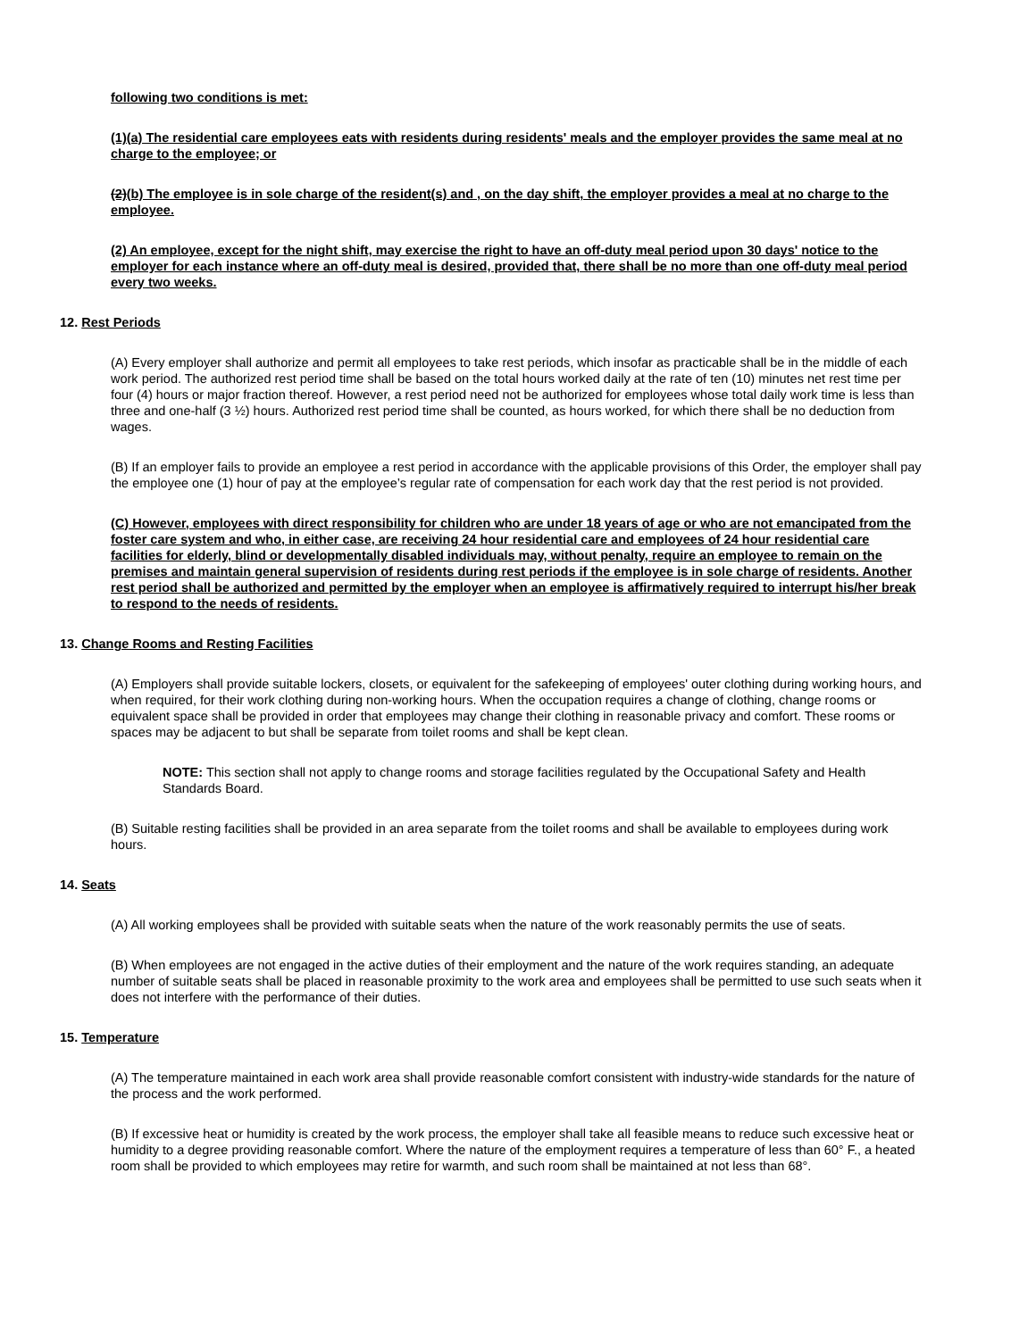following two conditions is met:
(1)(a) The residential care employees eats with residents during residents' meals and the employer provides the same meal at no charge to the employee; or
(2)(b) The employee is in sole charge of the resident(s) and , on the day shift, the employer provides a meal at no charge to the employee.
(2) An employee, except for the night shift, may exercise the right to have an off-duty meal period upon 30 days' notice to the employer for each instance where an off-duty meal is desired, provided that, there shall be no more than one off-duty meal period every two weeks.
12. Rest Periods
(A) Every employer shall authorize and permit all employees to take rest periods, which insofar as practicable shall be in the middle of each work period. The authorized rest period time shall be based on the total hours worked daily at the rate of ten (10) minutes net rest time per four (4) hours or major fraction thereof. However, a rest period need not be authorized for employees whose total daily work time is less than three and one-half (3 ½) hours. Authorized rest period time shall be counted, as hours worked, for which there shall be no deduction from wages.
(B) If an employer fails to provide an employee a rest period in accordance with the applicable provisions of this Order, the employer shall pay the employee one (1) hour of pay at the employee’s regular rate of compensation for each work day that the rest period is not provided.
(C) However, employees with direct responsibility for children who are under 18 years of age or who are not emancipated from the foster care system and who, in either case, are receiving 24 hour residential care and employees of 24 hour residential care facilities for elderly, blind or developmentally disabled individuals may, without penalty, require an employee to remain on the premises and maintain general supervision of residents during rest periods if the employee is in sole charge of residents. Another rest period shall be authorized and permitted by the employer when an employee is affirmatively required to interrupt his/her break to respond to the needs of residents.
13. Change Rooms and Resting Facilities
(A) Employers shall provide suitable lockers, closets, or equivalent for the safekeeping of employees' outer clothing during working hours, and when required, for their work clothing during non-working hours. When the occupation requires a change of clothing, change rooms or equivalent space shall be provided in order that employees may change their clothing in reasonable privacy and comfort. These rooms or spaces may be adjacent to but shall be separate from toilet rooms and shall be kept clean.
NOTE: This section shall not apply to change rooms and storage facilities regulated by the Occupational Safety and Health Standards Board.
(B) Suitable resting facilities shall be provided in an area separate from the toilet rooms and shall be available to employees during work hours.
14. Seats
(A) All working employees shall be provided with suitable seats when the nature of the work reasonably permits the use of seats.
(B) When employees are not engaged in the active duties of their employment and the nature of the work requires standing, an adequate number of suitable seats shall be placed in reasonable proximity to the work area and employees shall be permitted to use such seats when it does not interfere with the performance of their duties.
15. Temperature
(A) The temperature maintained in each work area shall provide reasonable comfort consistent with industry-wide standards for the nature of the process and the work performed.
(B) If excessive heat or humidity is created by the work process, the employer shall take all feasible means to reduce such excessive heat or humidity to a degree providing reasonable comfort. Where the nature of the employment requires a temperature of less than 60° F., a heated room shall be provided to which employees may retire for warmth, and such room shall be maintained at not less than 68°.